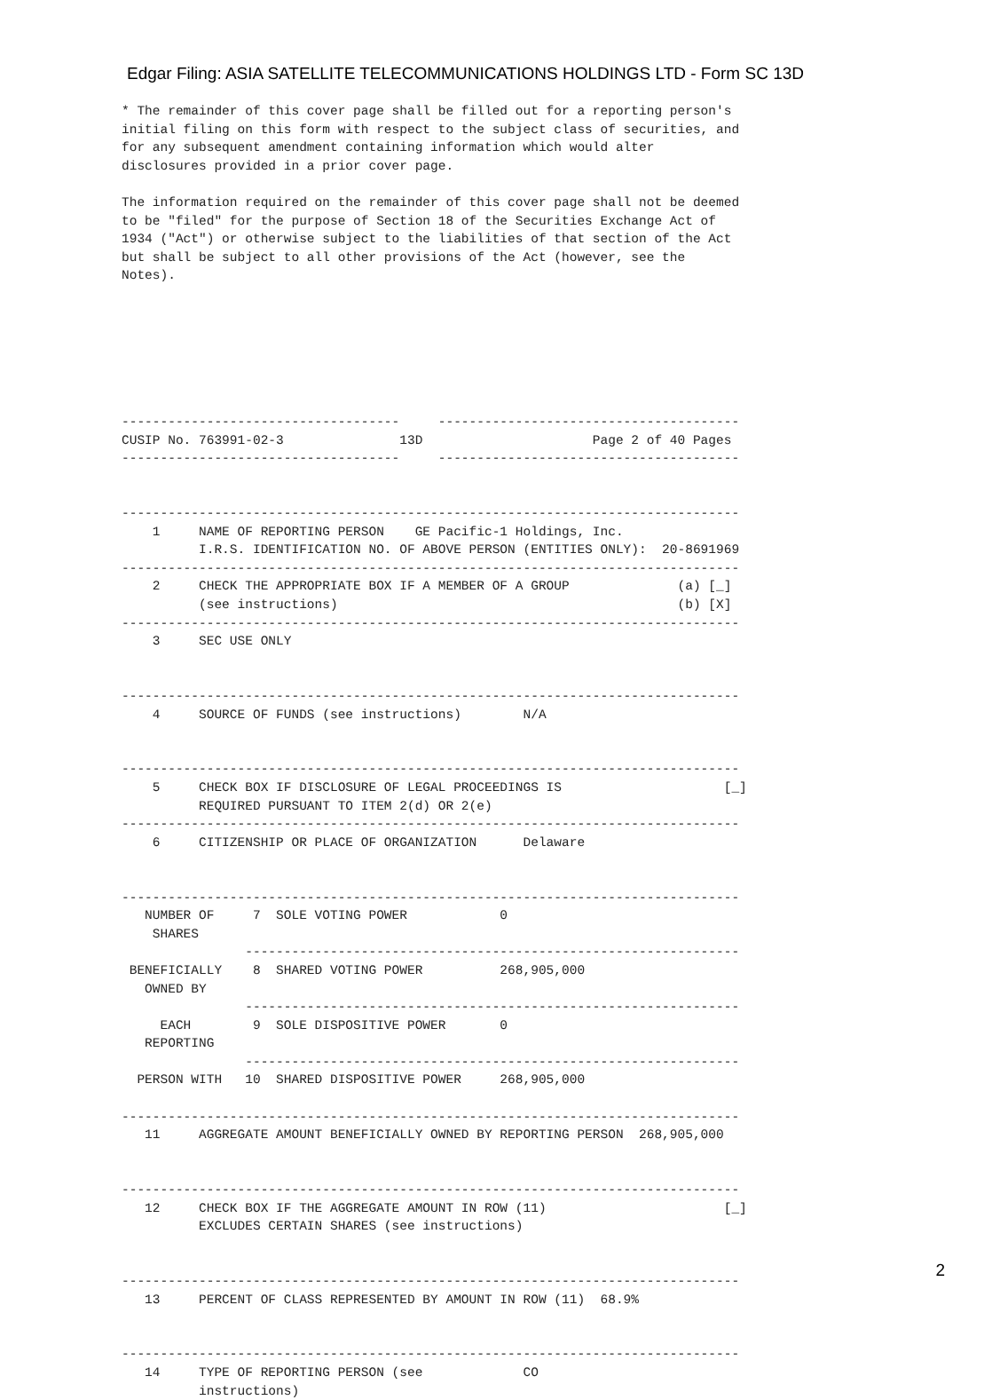Edgar Filing: ASIA SATELLITE TELECOMMUNICATIONS HOLDINGS LTD - Form SC 13D
* The remainder of this cover page shall be filled out for a reporting person's
initial filing on this form with respect to the subject class of securities, and
for any subsequent amendment containing information which would alter
disclosures provided in a prior cover page.

The information required on the remainder of this cover page shall not be deemed
to be "filed" for the purpose of Section 18 of the Securities Exchange Act of
1934 ("Act") or otherwise subject to the liabilities of that section of the Act
but shall be subject to all other provisions of the Act (however, see the
Notes).







------------------------------------     ---------------------------------------
CUSIP No. 763991-02-3               13D                      Page 2 of 40 Pages
------------------------------------     ---------------------------------------


--------------------------------------------------------------------------------
    1     NAME OF REPORTING PERSON    GE Pacific-1 Holdings, Inc.
          I.R.S. IDENTIFICATION NO. OF ABOVE PERSON (ENTITIES ONLY):  20-8691969
--------------------------------------------------------------------------------
    2     CHECK THE APPROPRIATE BOX IF A MEMBER OF A GROUP              (a) [_]
          (see instructions)                                            (b) [X]
--------------------------------------------------------------------------------
    3     SEC USE ONLY


--------------------------------------------------------------------------------
    4     SOURCE OF FUNDS (see instructions)        N/A


--------------------------------------------------------------------------------
    5     CHECK BOX IF DISCLOSURE OF LEGAL PROCEEDINGS IS                     [_]
          REQUIRED PURSUANT TO ITEM 2(d) OR 2(e)
--------------------------------------------------------------------------------
    6     CITIZENSHIP OR PLACE OF ORGANIZATION      Delaware


--------------------------------------------------------------------------------
   NUMBER OF     7  SOLE VOTING POWER            0
    SHARES
                ----------------------------------------------------------------
 BENEFICIALLY    8  SHARED VOTING POWER          268,905,000
   OWNED BY
                ----------------------------------------------------------------
     EACH        9  SOLE DISPOSITIVE POWER       0
   REPORTING
                ----------------------------------------------------------------
  PERSON WITH   10  SHARED DISPOSITIVE POWER     268,905,000

--------------------------------------------------------------------------------
   11     AGGREGATE AMOUNT BENEFICIALLY OWNED BY REPORTING PERSON  268,905,000


--------------------------------------------------------------------------------
   12     CHECK BOX IF THE AGGREGATE AMOUNT IN ROW (11)                       [_]
          EXCLUDES CERTAIN SHARES (see instructions)


--------------------------------------------------------------------------------
   13     PERCENT OF CLASS REPRESENTED BY AMOUNT IN ROW (11)  68.9%


--------------------------------------------------------------------------------
   14     TYPE OF REPORTING PERSON (see             CO
          instructions)
2